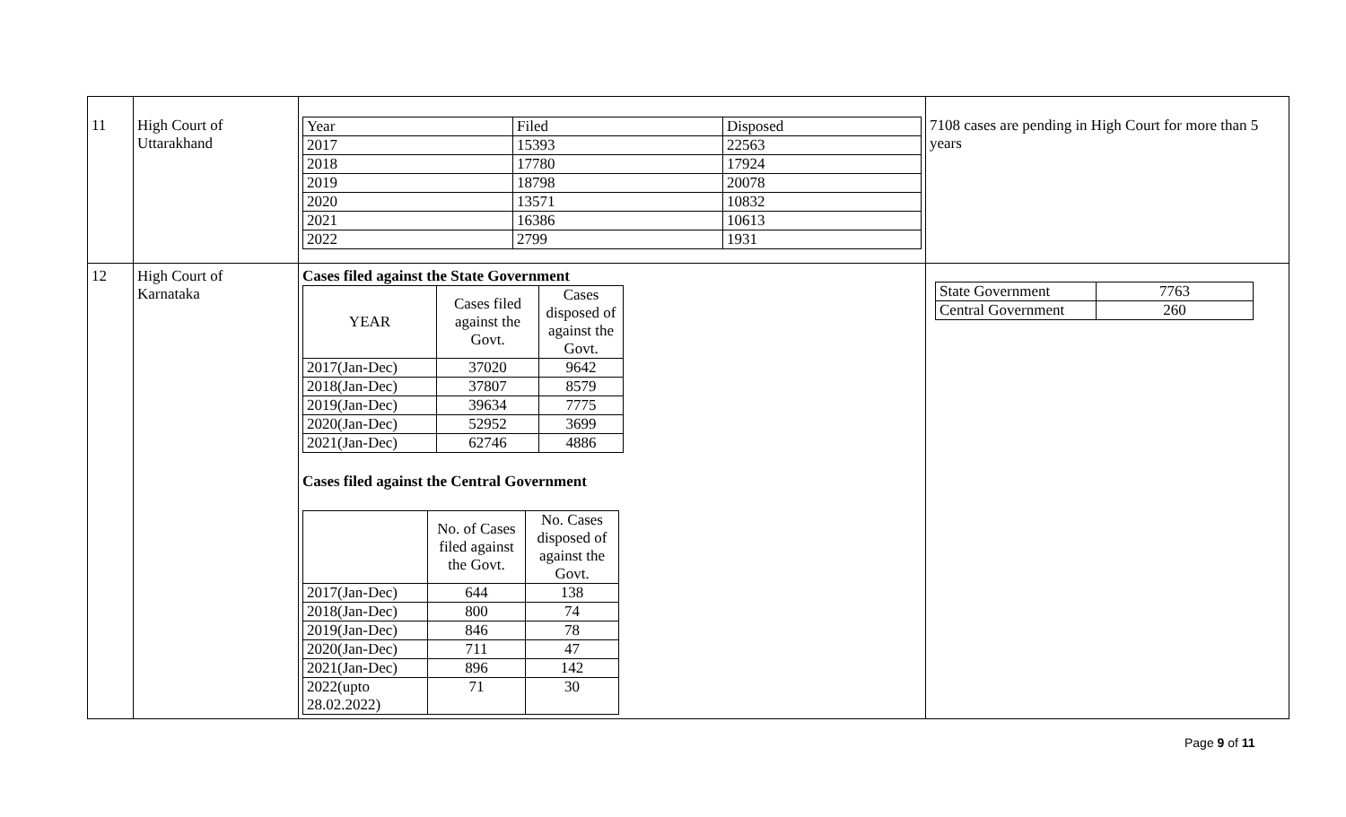| 11 | High Court of Uttarakhand | / Year / Filed / Disposed / / 2017 / 15393 / 22563 / / 2018 / 17780 / 17924 / / 2019 / 18798 / 20078 / / 2020 / 13571 / 10832 / / 2021 / 16386 / 10613 / / 2022 / 2799 / 1931 / | 7108 cases are pending in High Court for more than 5 years |
| 12 | High Court of Karnataka | Cases filed against the State Government / YEAR / Cases filed against the Govt. / Cases disposed of against the Govt. / / 2017(Jan-Dec) / 37020 / 9642 / / 2018(Jan-Dec) / 37807 / 8579 / / 2019(Jan-Dec) / 39634 / 7775 / / 2020(Jan-Dec) / 52952 / 3699 / / 2021(Jan-Dec) / 62746 / 4886 / Cases filed against the Central Government / / No. of Cases filed against the Govt. / No. Cases disposed of against the Govt. / / 2017(Jan-Dec) / 644 / 138 / / 2018(Jan-Dec) / 800 / 74 / / 2019(Jan-Dec) / 846 / 78 / / 2020(Jan-Dec) / 711 / 47 / / 2021(Jan-Dec) / 896 / 142 / / 2022(upto 28.02.2022) / 71 / 30 / | / State Government / 7763 / / Central Government / 260 / |
Page 9 of 11